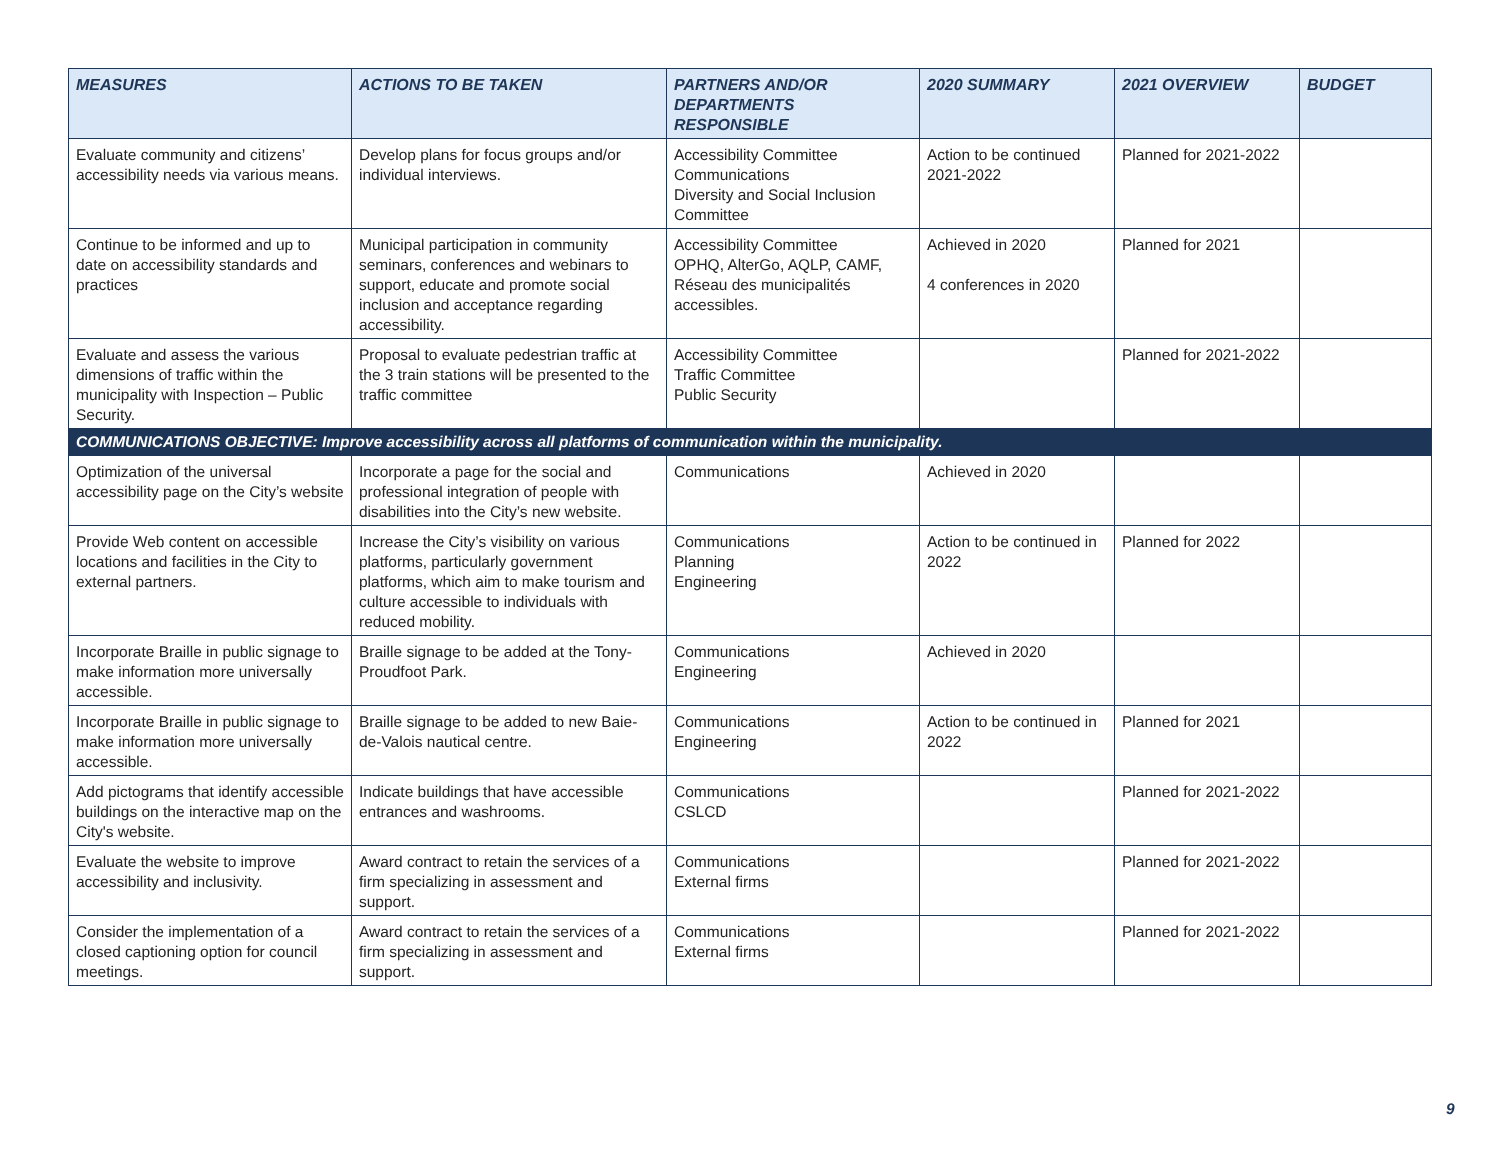| MEASURES | ACTIONS TO BE TAKEN | PARTNERS AND/OR DEPARTMENTS RESPONSIBLE | 2020 SUMMARY | 2021 OVERVIEW | BUDGET |
| --- | --- | --- | --- | --- | --- |
| Evaluate community and citizens’ accessibility needs via various means. | Develop plans for focus groups and/or individual interviews. | Accessibility Committee Communications Diversity and Social Inclusion Committee | Action to be continued 2021-2022 | Planned for 2021-2022 | |
| Continue to be informed and up to date on accessibility standards and practices | Municipal participation in community seminars, conferences and webinars to support, educate and promote social inclusion and acceptance regarding accessibility. | Accessibility Committee OPHQ, AlterGo, AQLP, CAMF, Réseau des municipalités accessibles. | Achieved in 2020 4 conferences in 2020 | Planned for 2021 | |
| Evaluate and assess the various dimensions of traffic within the municipality with Inspection – Public Security. | Proposal to evaluate pedestrian traffic at the 3 train stations will be presented to the traffic committee | Accessibility Committee Traffic Committee Public Security | | Planned for 2021-2022 | |
| COMMUNICATIONS OBJECTIVE: Improve accessibility across all platforms of communication within the municipality. | | | | | |
| Optimization of the universal accessibility page on the City’s website | Incorporate a page for the social and professional integration of people with disabilities into the City’s new website. | Communications | Achieved in 2020 | | |
| Provide Web content on accessible locations and facilities in the City to external partners. | Increase the City’s visibility on various platforms, particularly government platforms, which aim to make tourism and culture accessible to individuals with reduced mobility. | Communications Planning Engineering | Action to be continued in 2022 | Planned for 2022 | |
| Incorporate Braille in public signage to make information more universally accessible. | Braille signage to be added at the Tony-Proudfoot Park. | Communications Engineering | Achieved in 2020 | | |
| Incorporate Braille in public signage to make information more universally accessible. | Braille signage to be added to new Baie-de-Valois nautical centre. | Communications Engineering | Action to be continued in 2022 | Planned for 2021 | |
| Add pictograms that identify accessible buildings on the interactive map on the City's website. | Indicate buildings that have accessible entrances and washrooms. | Communications CSLCD | | Planned for 2021-2022 | |
| Evaluate the website to improve accessibility and inclusivity. | Award contract to retain the services of a firm specializing in assessment and support. | Communications External firms | | Planned for 2021-2022 | |
| Consider the implementation of a closed captioning option for council meetings. | Award contract to retain the services of a firm specializing in assessment and support. | Communications External firms | | Planned for 2021-2022 | |
9